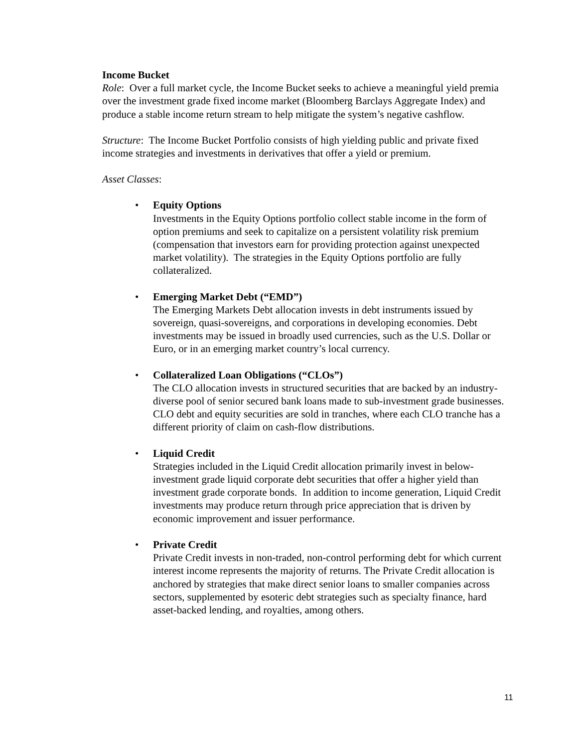Income Bucket
Role: Over a full market cycle, the Income Bucket seeks to achieve a meaningful yield premia over the investment grade fixed income market (Bloomberg Barclays Aggregate Index) and produce a stable income return stream to help mitigate the system’s negative cashflow.
Structure: The Income Bucket Portfolio consists of high yielding public and private fixed income strategies and investments in derivatives that offer a yield or premium.
Asset Classes:
• Equity Options
Investments in the Equity Options portfolio collect stable income in the form of option premiums and seek to capitalize on a persistent volatility risk premium (compensation that investors earn for providing protection against unexpected market volatility). The strategies in the Equity Options portfolio are fully collateralized.
• Emerging Market Debt (“EMD”)
The Emerging Markets Debt allocation invests in debt instruments issued by sovereign, quasi-sovereigns, and corporations in developing economies. Debt investments may be issued in broadly used currencies, such as the U.S. Dollar or Euro, or in an emerging market country’s local currency.
• Collateralized Loan Obligations (“CLOs”)
The CLO allocation invests in structured securities that are backed by an industry-diverse pool of senior secured bank loans made to sub-investment grade businesses. CLO debt and equity securities are sold in tranches, where each CLO tranche has a different priority of claim on cash-flow distributions.
• Liquid Credit
Strategies included in the Liquid Credit allocation primarily invest in below-investment grade liquid corporate debt securities that offer a higher yield than investment grade corporate bonds. In addition to income generation, Liquid Credit investments may produce return through price appreciation that is driven by economic improvement and issuer performance.
• Private Credit
Private Credit invests in non-traded, non-control performing debt for which current interest income represents the majority of returns. The Private Credit allocation is anchored by strategies that make direct senior loans to smaller companies across sectors, supplemented by esoteric debt strategies such as specialty finance, hard asset-backed lending, and royalties, among others.
11